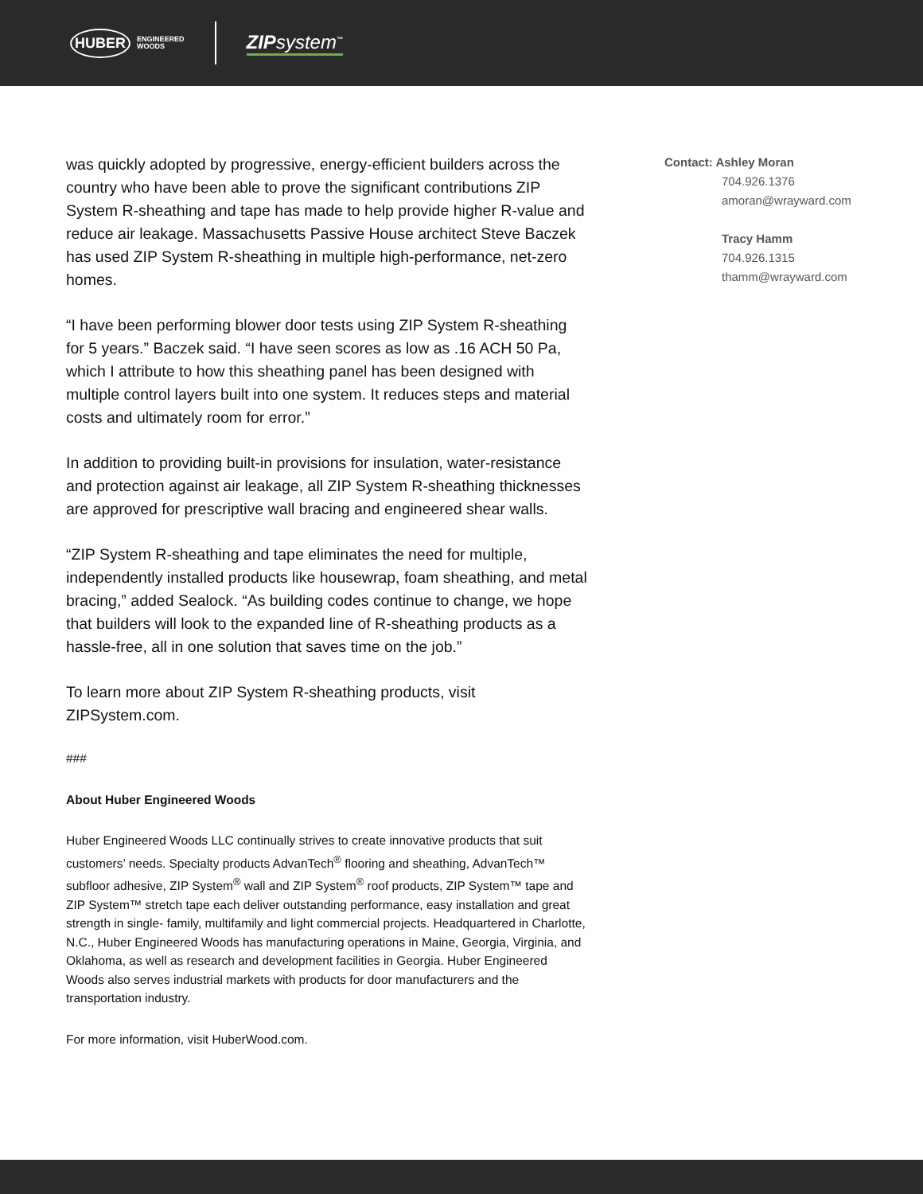HUBER ENGINEERED
WOODS
ZIPsystem<sup>™</sup>
was quickly adopted by progressive, energy-efficient builders across the country who have been able to prove the significant contributions ZIP System R-sheathing and tape has made to help provide higher R-value and reduce air leakage. Massachusetts Passive House architect Steve Baczek has used ZIP System R-sheathing in multiple high-performance, net-zero homes.
“I have been performing blower door tests using ZIP System R-sheathing for 5 years.” Baczek said. “I have seen scores as low as .16 ACH 50 Pa, which I attribute to how this sheathing panel has been designed with multiple control layers built into one system. It reduces steps and material costs and ultimately room for error.”
In addition to providing built-in provisions for insulation, water-resistance and protection against air leakage, all ZIP System R-sheathing thicknesses are approved for prescriptive wall bracing and engineered shear walls.
“ZIP System R-sheathing and tape eliminates the need for multiple, independently installed products like housewrap, foam sheathing, and metal bracing,” added Sealock. “As building codes continue to change, we hope that builders will look to the expanded line of R-sheathing products as a hassle-free, all in one solution that saves time on the job.”
To learn more about ZIP System R-sheathing products, visit ZIPSystem.com.
###
About Huber Engineered Woods
Huber Engineered Woods LLC continually strives to create innovative products that suit customers’ needs. Specialty products AdvanTech<sup>®</sup> flooring and sheathing, AdvanTech™ subfloor adhesive, ZIP System<sup>®</sup> wall and ZIP System<sup>®</sup> roof products, ZIP System™ tape and ZIP System™ stretch tape each deliver outstanding performance, easy installation and great strength in single- family, multifamily and light commercial projects. Headquartered in Charlotte, N.C., Huber Engineered Woods has manufacturing operations in Maine, Georgia, Virginia, and Oklahoma, as well as research and development facilities in Georgia. Huber Engineered Woods also serves industrial markets with products for door manufacturers and the transportation industry.
For more information, visit HuberWood.com.
Contact: Ashley Moran
704.926.1376
amoran@wrayward.com
Tracy Hamm
704.926.1315
thamm@wrayward.com